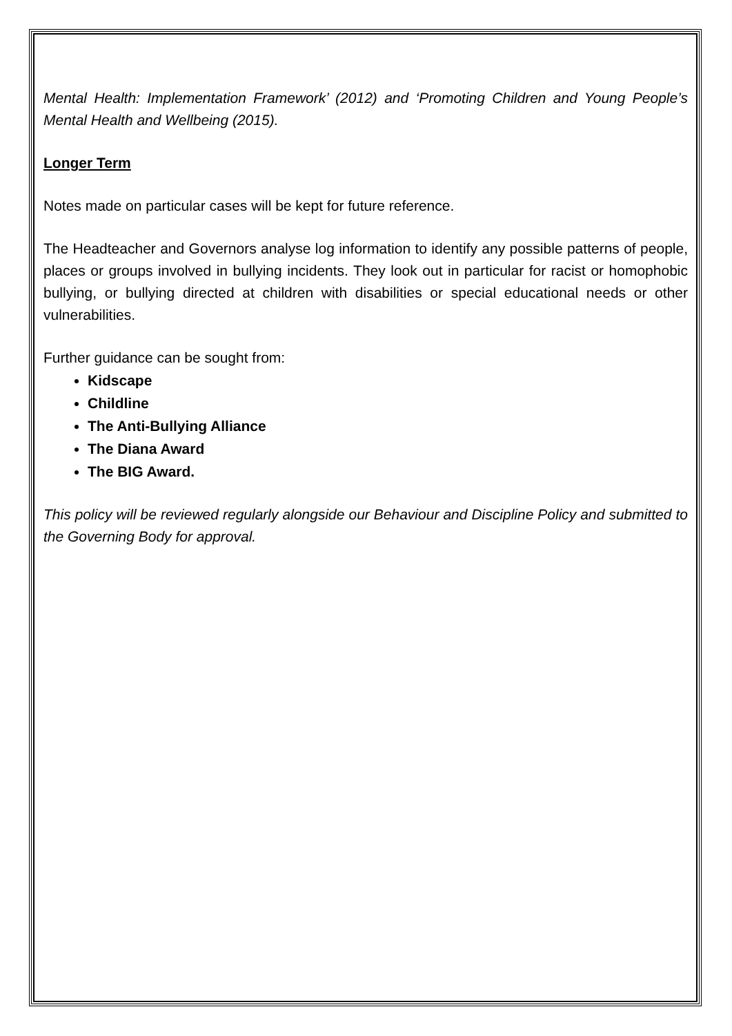Mental Health: Implementation Framework’ (2012) and ‘Promoting Children and Young People’s Mental Health and Wellbeing (2015).
Longer Term
Notes made on particular cases will be kept for future reference.
The Headteacher and Governors analyse log information to identify any possible patterns of people, places or groups involved in bullying incidents. They look out in particular for racist or homophobic bullying, or bullying directed at children with disabilities or special educational needs or other vulnerabilities.
Further guidance can be sought from:
Kidscape
Childline
The Anti-Bullying Alliance
The Diana Award
The BIG Award.
This policy will be reviewed regularly alongside our Behaviour and Discipline Policy and submitted to the Governing Body for approval.